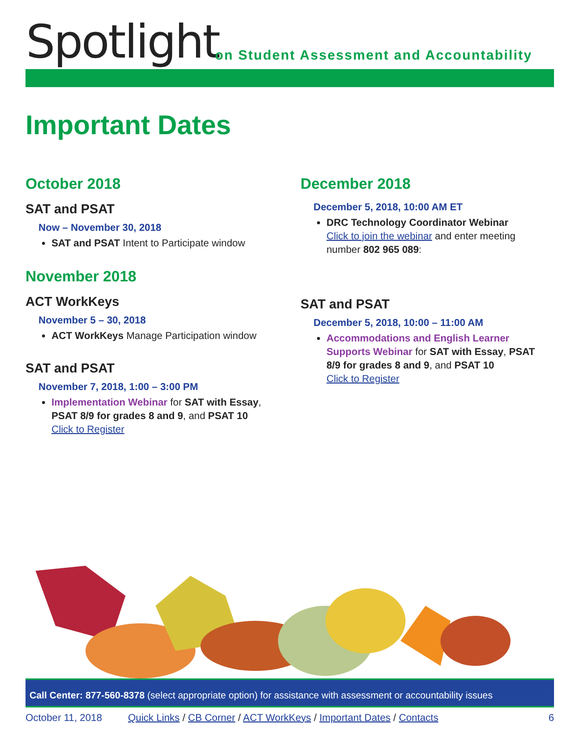Spotlight
on Student Assessment and Accountability
Important Dates
October 2018
SAT and PSAT
Now – November 30, 2018
SAT and PSAT Intent to Participate window
November 2018
ACT WorkKeys
November 5 – 30, 2018
ACT WorkKeys Manage Participation window
SAT and PSAT
November 7, 2018, 1:00 – 3:00 PM
Implementation Webinar for SAT with Essay, PSAT 8/9 for grades 8 and 9, and PSAT 10
Click to Register
December 2018
December 5, 2018, 10:00 AM ET
DRC Technology Coordinator Webinar
Click to join the webinar and enter meeting number 802 965 089:
SAT and PSAT
December 5, 2018, 10:00 – 11:00 AM
Accommodations and English Learner Supports Webinar for SAT with Essay, PSAT 8/9 for grades 8 and 9, and PSAT 10
Click to Register
Call Center: 877-560-8378 (select appropriate option) for assistance with assessment or accountability issues
October 11, 2018 Quick Links / CB Corner / ACT WorkKeys / Important Dates / Contacts 6